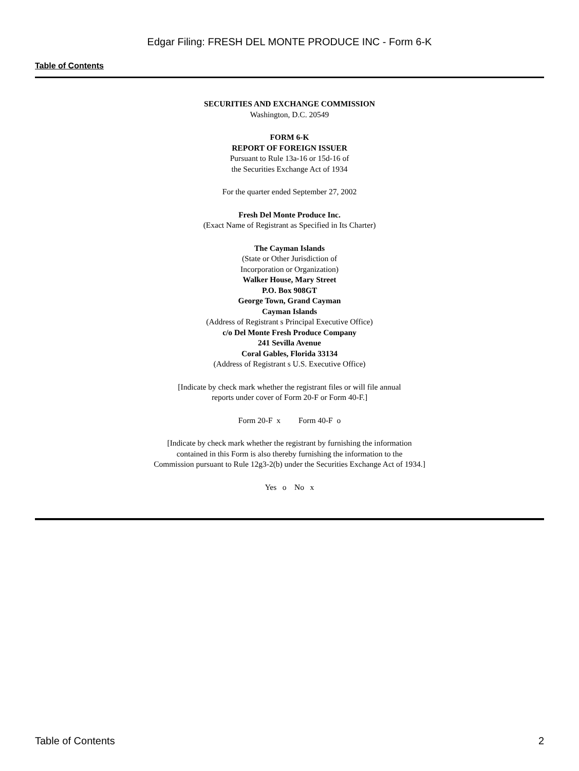Edgar Filing: FRESH DEL MONTE PRODUCE INC - Form 6-K
Table of Contents
SECURITIES AND EXCHANGE COMMISSION
Washington, D.C. 20549
FORM 6-K
REPORT OF FOREIGN ISSUER
Pursuant to Rule 13a-16 or 15d-16 of
the Securities Exchange Act of 1934
For the quarter ended September 27, 2002
Fresh Del Monte Produce Inc.
(Exact Name of Registrant as Specified in Its Charter)
The Cayman Islands
(State or Other Jurisdiction of
Incorporation or Organization)
Walker House, Mary Street
P.O. Box 908GT
George Town, Grand Cayman
Cayman Islands
(Address of Registrant s Principal Executive Office)
c/o Del Monte Fresh Produce Company
241 Sevilla Avenue
Coral Gables, Florida 33134
(Address of Registrant s U.S. Executive Office)
[Indicate by check mark whether the registrant files or will file annual
reports under cover of Form 20-F or Form 40-F.]
Form 20-F x Form 40-F o
[Indicate by check mark whether the registrant by furnishing the information
contained in this Form is also thereby furnishing the information to the
Commission pursuant to Rule 12g3-2(b) under the Securities Exchange Act of 1934.]
Yes o No x
Table of Contents 2